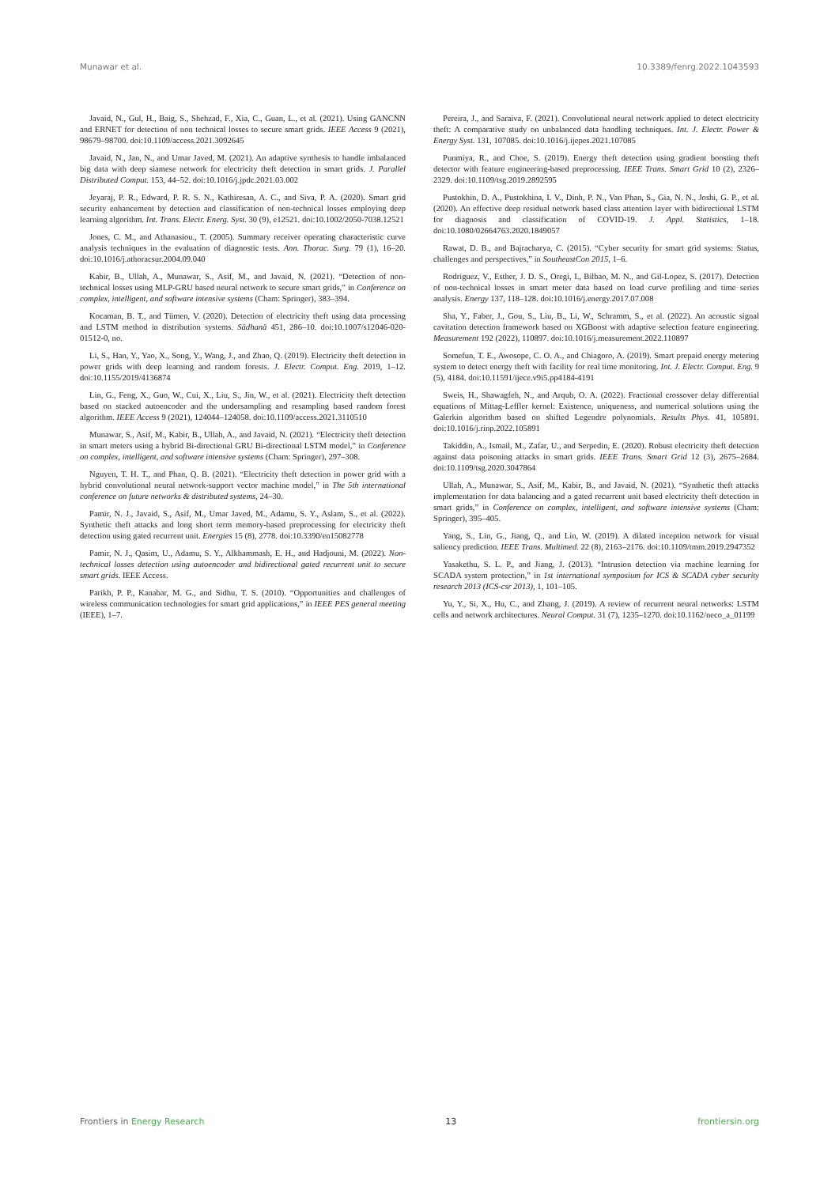Munawar et al. 10.3389/fenrg.2022.1043593
Javaid, N., Gul, H., Baig, S., Shehzad, F., Xia, C., Guan, L., et al. (2021). Using GANCNN and ERNET for detection of non technical losses to secure smart grids. IEEE Access 9 (2021), 98679–98700. doi:10.1109/access.2021.3092645
Javaid, N., Jan, N., and Umar Javed, M. (2021). An adaptive synthesis to handle imbalanced big data with deep siamese network for electricity theft detection in smart grids. J. Parallel Distributed Comput. 153, 44–52. doi:10.1016/j.jpdc.2021.03.002
Jeyaraj, P. R., Edward, P. R. S. N., Kathiresan, A. C., and Siva, P. A. (2020). Smart grid security enhancement by detection and classification of non-technical losses employing deep learning algorithm. Int. Trans. Electr. Energ. Syst. 30 (9), e12521. doi:10.1002/2050-7038.12521
Jones, C. M., and Athanasiou., T. (2005). Summary receiver operating characteristic curve analysis techniques in the evaluation of diagnostic tests. Ann. Thorac. Surg. 79 (1), 16–20. doi:10.1016/j.athoracsur.2004.09.040
Kabir, B., Ullah, A., Munawar, S., Asif, M., and Javaid, N. (2021). “Detection of non-technical losses using MLP-GRU based neural network to secure smart grids,” in Conference on complex, intelligent, and software intensive systems (Cham: Springer), 383–394.
Kocaman, B. T., and Tümen, V. (2020). Detection of electricity theft using data processing and LSTM method in distribution systems. Sādhanā 451, 286–10. doi:10.1007/s12046-020-01512-0, no.
Li, S., Han, Y., Yao, X., Song, Y., Wang, J., and Zhao, Q. (2019). Electricity theft detection in power grids with deep learning and random forests. J. Electr. Comput. Eng. 2019, 1–12. doi:10.1155/2019/4136874
Lin, G., Feng, X., Guo, W., Cui, X., Liu, S., Jin, W., et al. (2021). Electricity theft detection based on stacked autoencoder and the undersampling and resampling based random forest algorithm. IEEE Access 9 (2021), 124044–124058. doi:10.1109/access.2021.3110510
Munawar, S., Asif, M., Kabir, B., Ullah, A., and Javaid, N. (2021). “Electricity theft detection in smart meters using a hybrid Bi-directional GRU Bi-directional LSTM model,” in Conference on complex, intelligent, and software intensive systems (Cham: Springer), 297–308.
Nguyen, T. H. T., and Phan, Q. B. (2021). “Electricity theft detection in power grid with a hybrid convolutional neural network-support vector machine model,” in The 5th international conference on future networks & distributed systems, 24–30.
Pamir, N. J., Javaid, S., Asif, M., Umar Javed, M., Adamu, S. Y., Aslam, S., et al. (2022). Synthetic theft attacks and long short term memory-based preprocessing for electricity theft detection using gated recurrent unit. Energies 15 (8), 2778. doi:10.3390/en15082778
Pamir, N. J., Qasim, U., Adamu, S. Y., Alkhammash, E. H., and Hadjouni, M. (2022). Non-technical losses detection using autoencoder and bidirectional gated recurrent unit to secure smart grids. IEEE Access.
Parikh, P. P., Kanabar, M. G., and Sidhu, T. S. (2010). “Opportunities and challenges of wireless communication technologies for smart grid applications,” in IEEE PES general meeting (IEEE), 1–7.
Pereira, J., and Saraiva, F. (2021). Convolutional neural network applied to detect electricity theft: A comparative study on unbalanced data handling techniques. Int. J. Electr. Power & Energy Syst. 131, 107085. doi:10.1016/j.ijepes.2021.107085
Punmiya, R., and Choe, S. (2019). Energy theft detection using gradient boosting theft detector with feature engineering-based preprocessing. IEEE Trans. Smart Grid 10 (2), 2326–2329. doi:10.1109/tsg.2019.2892595
Pustokhin, D. A., Pustokhina, I. V., Dinh, P. N., Van Phan, S., Gia, N. N., Joshi, G. P., et al. (2020). An effective deep residual network based class attention layer with bidirectional LSTM for diagnosis and classification of COVID-19. J. Appl. Statistics, 1–18. doi:10.1080/02664763.2020.1849057
Rawat, D. B., and Bajracharya, C. (2015). “Cyber security for smart grid systems: Status, challenges and perspectives,” in SoutheastCon 2015, 1–6.
Rodriguez, V., Esther, J. D. S., Oregi, I., Bilbao, M. N., and Gil-Lopez, S. (2017). Detection of non-technical losses in smart meter data based on load curve profiling and time series analysis. Energy 137, 118–128. doi:10.1016/j.energy.2017.07.008
Sha, Y., Faber, J., Gou, S., Liu, B., Li, W., Schramm, S., et al. (2022). An acoustic signal cavitation detection framework based on XGBoost with adaptive selection feature engineering. Measurement 192 (2022), 110897. doi:10.1016/j.measurement.2022.110897
Somefun, T. E., Awosope, C. O. A., and Chiagoro, A. (2019). Smart prepaid energy metering system to detect energy theft with facility for real time monitoring. Int. J. Electr. Comput. Eng. 9 (5), 4184. doi:10.11591/ijece.v9i5.pp4184-4191
Sweis, H., Shawagfeh, N., and Arqub, O. A. (2022). Fractional crossover delay differential equations of Mittag-Leffler kernel: Existence, uniqueness, and numerical solutions using the Galerkin algorithm based on shifted Legendre polynomials. Results Phys. 41, 105891. doi:10.1016/j.rinp.2022.105891
Takiddin, A., Ismail, M., Zafar, U., and Serpedin, E. (2020). Robust electricity theft detection against data poisoning attacks in smart grids. IEEE Trans. Smart Grid 12 (3), 2675–2684. doi:10.1109/tsg.2020.3047864
Ullah, A., Munawar, S., Asif, M., Kabir, B., and Javaid, N. (2021). “Synthetic theft attacks implementation for data balancing and a gated recurrent unit based electricity theft detection in smart grids,” in Conference on complex, intelligent, and software intensive systems (Cham: Springer), 395–405.
Yang, S., Lin, G., Jiang, Q., and Lin, W. (2019). A dilated inception network for visual saliency prediction. IEEE Trans. Multimed. 22 (8), 2163–2176. doi:10.1109/tmm.2019.2947352
Yasakethu, S. L. P., and Jiang, J. (2013). “Intrusion detection via machine learning for SCADA system protection,” in 1st international symposium for ICS & SCADA cyber security research 2013 (ICS-csr 2013), 1, 101–105.
Yu, Y., Si, X., Hu, C., and Zhang, J. (2019). A review of recurrent neural networks: LSTM cells and network architectures. Neural Comput. 31 (7), 1235–1270. doi:10.1162/neco_a_01199
Frontiers in Energy Research 13 frontiersin.org